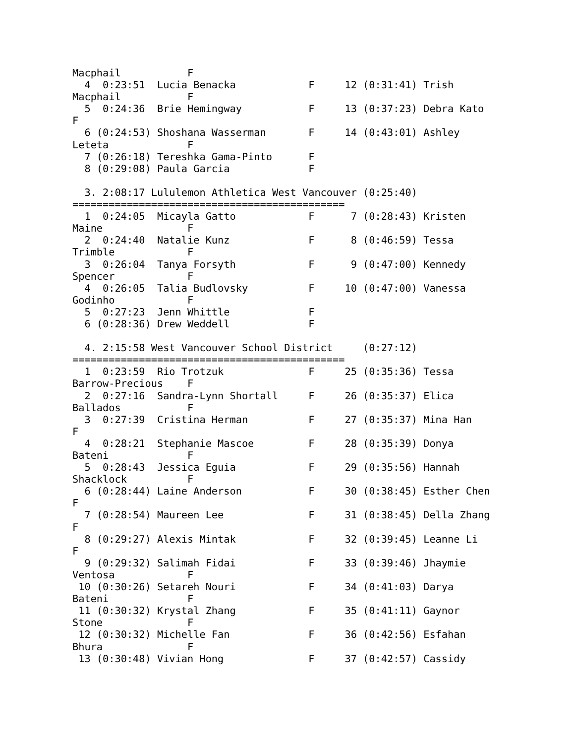Macphail           F
  4  0:23:51  Lucia Benacka            F     12 (0:31:41) Trish
Macphail           F
  5  0:24:36  Brie Hemingway           F     13 (0:37:23) Debra Kato
F
  6 (0:24:53) Shoshana Wasserman       F     14 (0:43:01) Ashley
Leteta             F
  7 (0:26:18) Tereshka Gama-Pinto      F
  8 (0:29:08) Paula Garcia             F

  3. 2:08:17 Lululemon Athletica West Vancouver (0:25:40)
=============================================
  1  0:24:05  Micayla Gatto            F      7 (0:28:43) Kristen
Maine              F
  2  0:24:40  Natalie Kunz             F      8 (0:46:59) Tessa
Trimble            F
  3  0:26:04  Tanya Forsyth            F      9 (0:47:00) Kennedy
Spencer            F
  4  0:26:05  Talia Budlovsky          F     10 (0:47:00) Vanessa
Godinho            F
  5  0:27:23  Jenn Whittle             F
  6 (0:28:36) Drew Weddell             F

  4. 2:15:58 West Vancouver School District     (0:27:12)
=============================================
  1  0:23:59  Rio Trotzuk              F     25 (0:35:36) Tessa
Barrow-Precious    F
  2  0:27:16  Sandra-Lynn Shortall     F     26 (0:35:37) Elica
Ballados           F
  3  0:27:39  Cristina Herman          F     27 (0:35:37) Mina Han
F
  4  0:28:21  Stephanie Mascoe         F     28 (0:35:39) Donya
Bateni             F
  5  0:28:43  Jessica Eguia            F     29 (0:35:56) Hannah
Shacklock          F
  6 (0:28:44) Laine Anderson           F     30 (0:38:45) Esther Chen
F
  7 (0:28:54) Maureen Lee              F     31 (0:38:45) Della Zhang
F
  8 (0:29:27) Alexis Mintak            F     32 (0:39:45) Leanne Li
F
  9 (0:29:32) Salimah Fidai            F     33 (0:39:46) Jhaymie
Ventosa            F
 10 (0:30:26) Setareh Nouri            F     34 (0:41:03) Darya
Bateni             F
 11 (0:30:32) Krystal Zhang            F     35 (0:41:11) Gaynor
Stone              F
 12 (0:30:32) Michelle Fan             F     36 (0:42:56) Esfahan
Bhura              F
 13 (0:30:48) Vivian Hong              F     37 (0:42:57) Cassidy